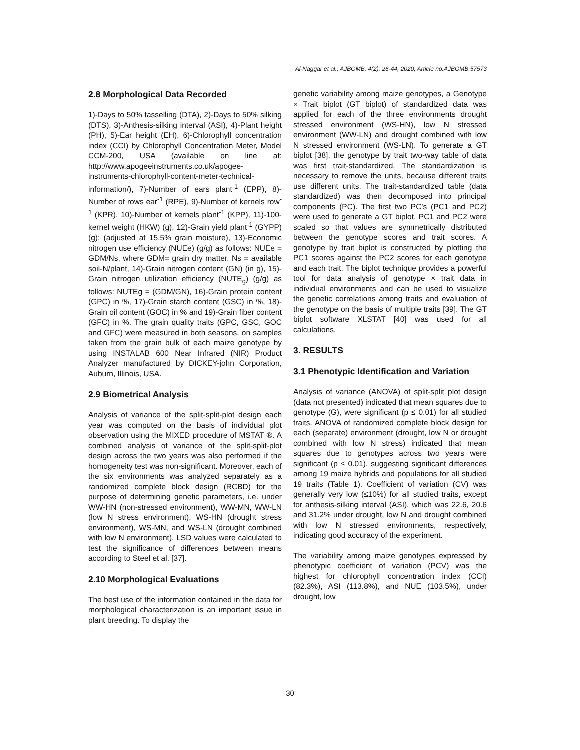Al-Naggar et al.; AJBGMB, 4(2): 26-44, 2020; Article no.AJBGMB.57573
2.8 Morphological Data Recorded
1)-Days to 50% tasselling (DTA), 2)-Days to 50% silking (DTS), 3)-Anthesis-silking interval (ASI), 4)-Plant height (PH), 5)-Ear height (EH), 6)-Chlorophyll concentration index (CCI) by Chlorophyll Concentration Meter, Model CCM-200, USA (available on line at: http://www.apogeeinstruments.co.uk/apogee-instruments-chlorophyll-content-meter-technical-information/), 7)-Number of ears plant<sup>-1</sup> (EPP), 8)-Number of rows ear<sup>-1</sup> (RPE), 9)-Number of kernels row<sup>-1</sup> (KPR), 10)-Number of kernels plant<sup>-1</sup> (KPP), 11)-100-kernel weight (HKW) (g), 12)-Grain yield plant<sup>-1</sup> (GYPP) (g): (adjusted at 15.5% grain moisture), 13)-Economic nitrogen use efficiency (NUEe) (g/g) as follows: NUEe = GDM/Ns, where GDM= grain dry matter, Ns = available soil-N/plant, 14)-Grain nitrogen content (GN) (in g), 15)-Grain nitrogen utilization efficiency (NUTE<sub>g</sub>) (g/g) as follows: NUTEg = (GDM/GN), 16)-Grain protein content (GPC) in %, 17)-Grain starch content (GSC) in %, 18)-Grain oil content (GOC) in % and 19)-Grain fiber content (GFC) in %. The grain quality traits (GPC, GSC, GOC and GFC) were measured in both seasons, on samples taken from the grain bulk of each maize genotype by using INSTALAB 600 Near Infrared (NIR) Product Analyzer manufactured by DICKEY-john Corporation, Auburn, Illinois, USA.
2.9 Biometrical Analysis
Analysis of variance of the split-split-plot design each year was computed on the basis of individual plot observation using the MIXED procedure of MSTAT ®. A combined analysis of variance of the split-split-plot design across the two years was also performed if the homogeneity test was non-significant. Moreover, each of the six environments was analyzed separately as a randomized complete block design (RCBD) for the purpose of determining genetic parameters, i.e. under WW-HN (non-stressed environment), WW-MN, WW-LN (low N stress environment), WS-HN (drought stress environment), WS-MN, and WS-LN (drought combined with low N environment). LSD values were calculated to test the significance of differences between means according to Steel et al. [37].
2.10 Morphological Evaluations
The best use of the information contained in the data for morphological characterization is an important issue in plant breeding. To display the
genetic variability among maize genotypes, a Genotype × Trait biplot (GT biplot) of standardized data was applied for each of the three environments drought stressed environment (WS-HN), low N stressed environment (WW-LN) and drought combined with low N stressed environment (WS-LN). To generate a GT biplot [38], the genotype by trait two-way table of data was first trait-standardized. The standardization is necessary to remove the units, because different traits use different units. The trait-standardized table (data standardized) was then decomposed into principal components (PC). The first two PC’s (PC1 and PC2) were used to generate a GT biplot. PC1 and PC2 were scaled so that values are symmetrically distributed between the genotype scores and trait scores. A genotype by trait biplot is constructed by plotting the PC1 scores against the PC2 scores for each genotype and each trait. The biplot technique provides a powerful tool for data analysis of genotype × trait data in individual environments and can be used to visualize the genetic correlations among traits and evaluation of the genotype on the basis of multiple traits [39]. The GT biplot software XLSTAT [40] was used for all calculations.
3. RESULTS
3.1 Phenotypic Identification and Variation
Analysis of variance (ANOVA) of split-split plot design (data not presented) indicated that mean squares due to genotype (G), were significant (p ≤ 0.01) for all studied traits. ANOVA of randomized complete block design for each (separate) environment (drought, low N or drought combined with low N stress) indicated that mean squares due to genotypes across two years were significant (p ≤ 0.01), suggesting significant differences among 19 maize hybrids and populations for all studied 19 traits (Table 1). Coefficient of variation (CV) was generally very low (≤10%) for all studied traits, except for anthesis-silking interval (ASI), which was 22.6, 20.6 and 31.2% under drought, low N and drought combined with low N stressed environments, respectively, indicating good accuracy of the experiment.
The variability among maize genotypes expressed by phenotypic coefficient of variation (PCV) was the highest for chlorophyll concentration index (CCI) (82.3%), ASI (113.8%), and NUE (103.5%), under drought, low
30